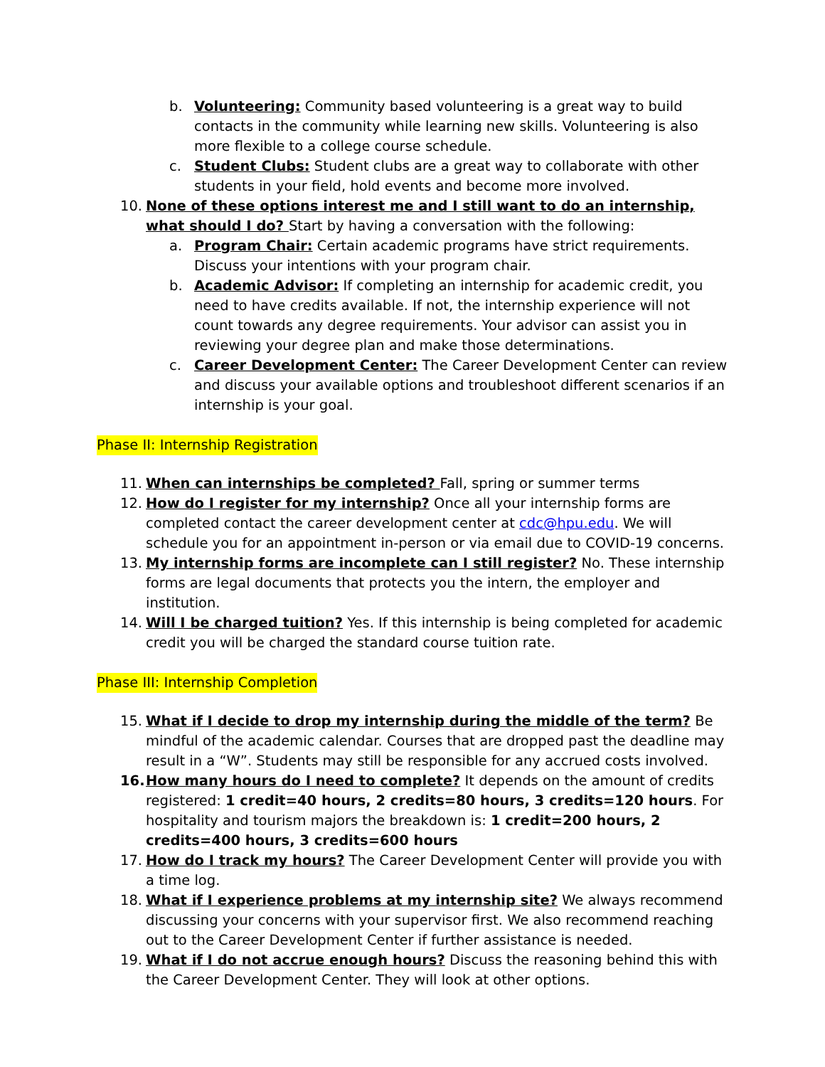b. Volunteering: Community based volunteering is a great way to build contacts in the community while learning new skills. Volunteering is also more flexible to a college course schedule.
c. Student Clubs: Student clubs are a great way to collaborate with other students in your field, hold events and become more involved.
10. None of these options interest me and I still want to do an internship, what should I do? Start by having a conversation with the following:
a. Program Chair: Certain academic programs have strict requirements. Discuss your intentions with your program chair.
b. Academic Advisor: If completing an internship for academic credit, you need to have credits available. If not, the internship experience will not count towards any degree requirements. Your advisor can assist you in reviewing your degree plan and make those determinations.
c. Career Development Center: The Career Development Center can review and discuss your available options and troubleshoot different scenarios if an internship is your goal.
Phase II: Internship Registration
11. When can internships be completed? Fall, spring or summer terms
12. How do I register for my internship? Once all your internship forms are completed contact the career development center at cdc@hpu.edu. We will schedule you for an appointment in-person or via email due to COVID-19 concerns.
13. My internship forms are incomplete can I still register? No. These internship forms are legal documents that protects you the intern, the employer and institution.
14. Will I be charged tuition? Yes. If this internship is being completed for academic credit you will be charged the standard course tuition rate.
Phase III: Internship Completion
15. What if I decide to drop my internship during the middle of the term? Be mindful of the academic calendar. Courses that are dropped past the deadline may result in a “W”. Students may still be responsible for any accrued costs involved.
16. How many hours do I need to complete? It depends on the amount of credits registered: 1 credit=40 hours, 2 credits=80 hours, 3 credits=120 hours. For hospitality and tourism majors the breakdown is: 1 credit=200 hours, 2 credits=400 hours, 3 credits=600 hours
17. How do I track my hours? The Career Development Center will provide you with a time log.
18. What if I experience problems at my internship site? We always recommend discussing your concerns with your supervisor first. We also recommend reaching out to the Career Development Center if further assistance is needed.
19. What if I do not accrue enough hours? Discuss the reasoning behind this with the Career Development Center. They will look at other options.